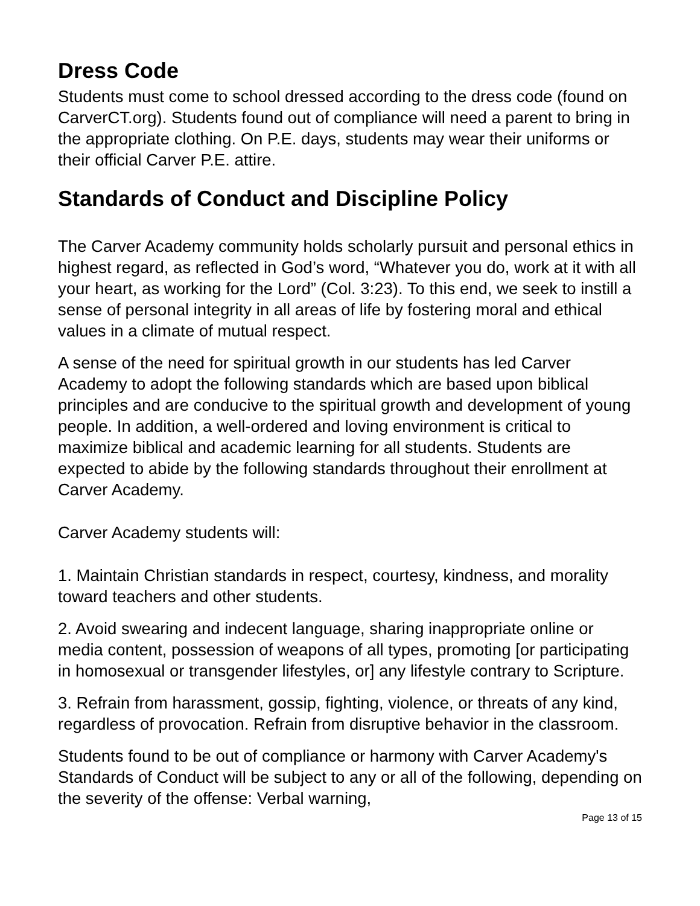Dress Code
Students must come to school dressed according to the dress code (found on CarverCT.org). Students found out of compliance will need a parent to bring in the appropriate clothing. On P.E. days, students may wear their uniforms or their official Carver P.E. attire.
Standards of Conduct and Discipline Policy
The Carver Academy community holds scholarly pursuit and personal ethics in highest regard, as reflected in God’s word, “Whatever you do, work at it with all your heart, as working for the Lord” (Col. 3:23). To this end, we seek to instill a sense of personal integrity in all areas of life by fostering moral and ethical values in a climate of mutual respect.
A sense of the need for spiritual growth in our students has led Carver Academy to adopt the following standards which are based upon biblical principles and are conducive to the spiritual growth and development of young people. In addition, a well-ordered and loving environment is critical to maximize biblical and academic learning for all students. Students are expected to abide by the following standards throughout their enrollment at Carver Academy.
Carver Academy students will:
1. Maintain Christian standards in respect, courtesy, kindness, and morality toward teachers and other students.
2. Avoid swearing and indecent language, sharing inappropriate online or media content, possession of weapons of all types, promoting [or participating in homosexual or transgender lifestyles, or] any lifestyle contrary to Scripture.
3. Refrain from harassment, gossip, fighting, violence, or threats of any kind, regardless of provocation. Refrain from disruptive behavior in the classroom.
Students found to be out of compliance or harmony with Carver Academy's Standards of Conduct will be subject to any or all of the following, depending on the severity of the offense: Verbal warning,
Page 13 of 15